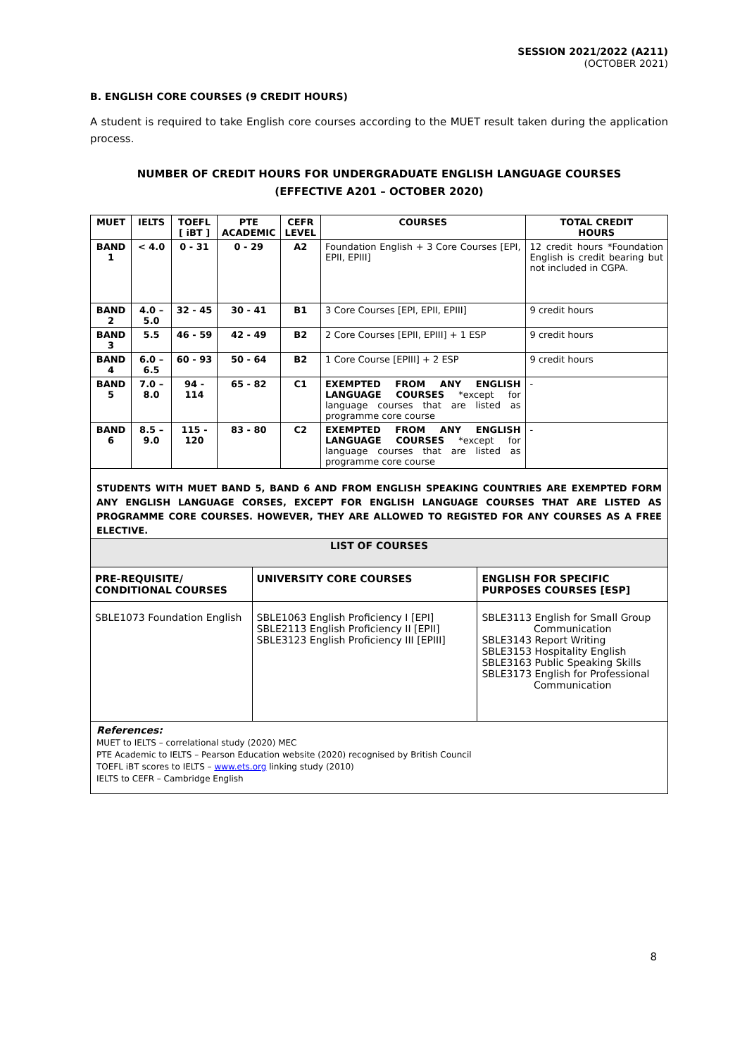SESSION 2021/2022 (A211)
(OCTOBER 2021)
B. ENGLISH CORE COURSES (9 CREDIT HOURS)
A student is required to take English core courses according to the MUET result taken during the application process.
NUMBER OF CREDIT HOURS FOR UNDERGRADUATE ENGLISH LANGUAGE COURSES
(EFFECTIVE A201 – OCTOBER 2020)
| MUET | IELTS | TOEFL [ iBT ] | PTE ACADEMIC | CEFR LEVEL | COURSES | TOTAL CREDIT HOURS |
| --- | --- | --- | --- | --- | --- | --- |
| BAND 1 | < 4.0 | 0 - 31 | 0 - 29 | A2 | Foundation English + 3 Core Courses [EPI, EPII, EPIII] | 12 credit hours *Foundation English is credit bearing but not included in CGPA. |
| BAND 2 | 4.0 – 5.0 | 32 - 45 | 30 - 41 | B1 | 3 Core Courses [EPI, EPII, EPIII] | 9 credit hours |
| BAND 3 | 5.5 | 46 - 59 | 42 - 49 | B2 | 2 Core Courses [EPII, EPIII] + 1 ESP | 9 credit hours |
| BAND 4 | 6.0 – 6.5 | 60 - 93 | 50 - 64 | B2 | 1 Core Course [EPIII] + 2 ESP | 9 credit hours |
| BAND 5 | 7.0 – 8.0 | 94 - 114 | 65 - 82 | C1 | EXEMPTED FROM ANY ENGLISH LANGUAGE COURSES *except for language courses that are listed as programme core course | - |
| BAND 6 | 8.5 – 9.0 | 115 - 120 | 83 - 80 | C2 | EXEMPTED FROM ANY ENGLISH LANGUAGE COURSES *except for language courses that are listed as programme core course | - |
STUDENTS WITH MUET BAND 5, BAND 6 AND FROM ENGLISH SPEAKING COUNTRIES ARE EXEMPTED FORM ANY ENGLISH LANGUAGE CORSES, EXCEPT FOR ENGLISH LANGUAGE COURSES THAT ARE LISTED AS PROGRAMME CORE COURSES. HOWEVER, THEY ARE ALLOWED TO REGISTED FOR ANY COURSES AS A FREE ELECTIVE.
| LIST OF COURSES | | |
| --- | --- | --- |
| PRE-REQUISITE/ CONDITIONAL COURSES | UNIVERSITY CORE COURSES | ENGLISH FOR SPECIFIC PURPOSES COURSES [ESP] |
| SBLE1073 Foundation English | SBLE1063 English Proficiency I [EPI] SBLE2113 English Proficiency II [EPII] SBLE3123 English Proficiency III [EPIII] | SBLE3113 English for Small Group Communication SBLE3143 Report Writing SBLE3153 Hospitality English SBLE3163 Public Speaking Skills SBLE3173 English for Professional Communication |
References:
MUET to IELTS – correlational study (2020) MEC
PTE Academic to IELTS – Pearson Education website (2020) recognised by British Council
TOEFL iBT scores to IELTS – www.ets.org linking study (2010)
IELTS to CEFR – Cambridge English
8